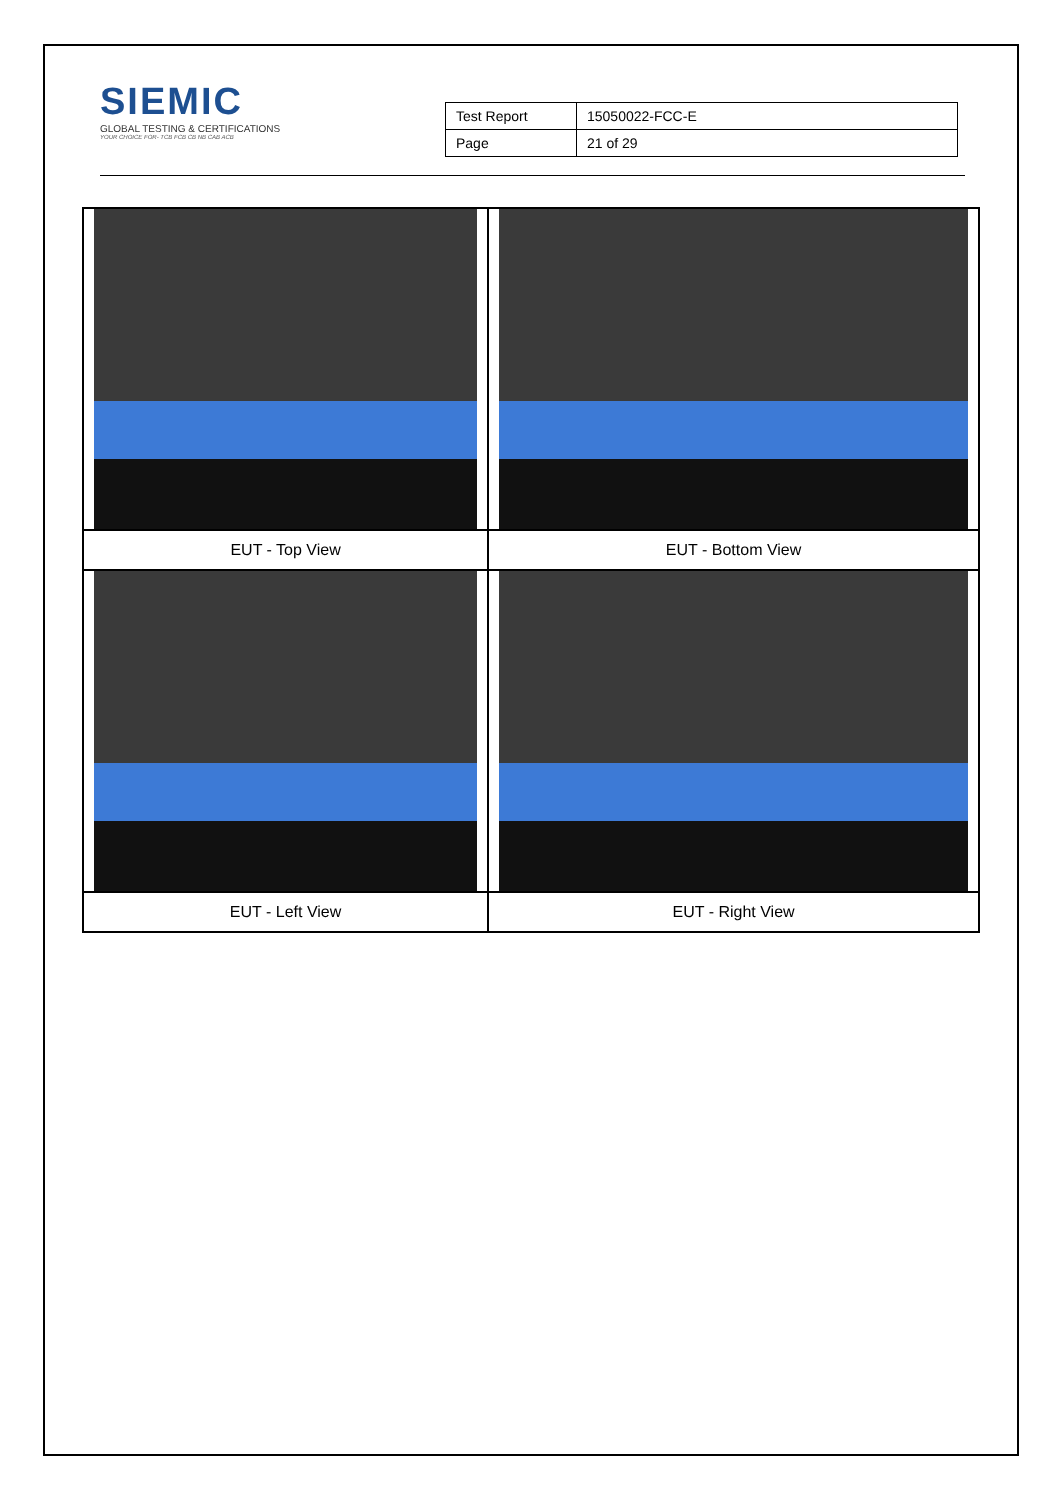SIEMIC
GLOBAL TESTING & CERTIFICATIONS
YOUR CHOICE FOR- TCB FCB CB NB CAB ACB
| Test Report | 15050022-FCC-E |
| Page | 21 of 29 |
| EUT - Top View | EUT - Bottom View |
| EUT - Left View | EUT - Right View |